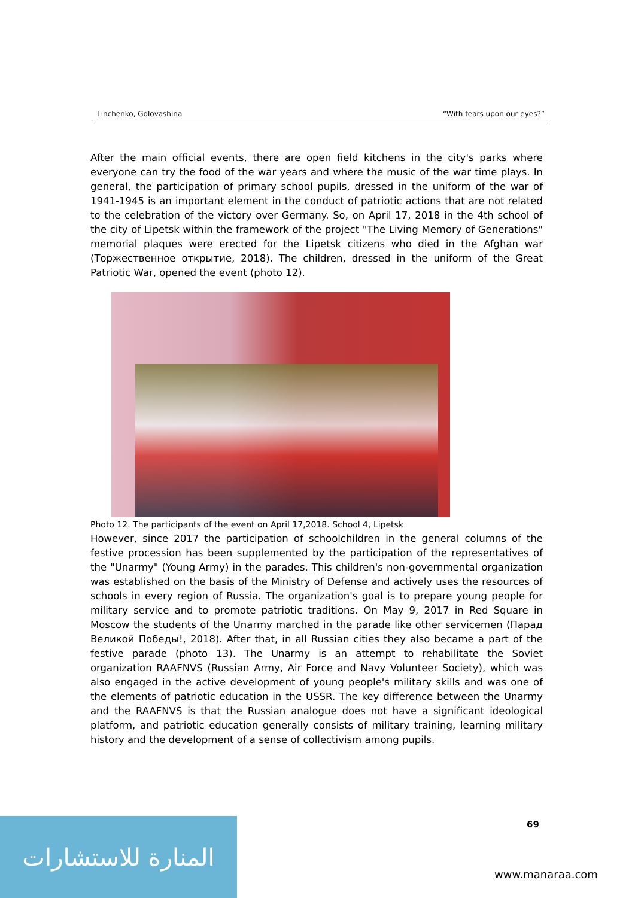Linchenko, Golovashina “With tears upon our eyes?”
After the main official events, there are open field kitchens in the city's parks where everyone can try the food of the war years and where the music of the war time plays. In general, the participation of primary school pupils, dressed in the uniform of the war of 1941-1945 is an important element in the conduct of patriotic actions that are not related to the celebration of the victory over Germany. So, on April 17, 2018 in the 4th school of the city of Lipetsk within the framework of the project "The Living Memory of Generations" memorial plaques were erected for the Lipetsk citizens who died in the Afghan war (Торжественное открытие, 2018). The children, dressed in the uniform of the Great Patriotic War, opened the event (photo 12).
Photo 12. The participants of the event on April 17,2018. School 4, Lipetsk
However, since 2017 the participation of schoolchildren in the general columns of the festive procession has been supplemented by the participation of the representatives of the "Unarmy" (Young Army) in the parades. This children's non-governmental organization was established on the basis of the Ministry of Defense and actively uses the resources of schools in every region of Russia. The organization's goal is to prepare young people for military service and to promote patriotic traditions. On May 9, 2017 in Red Square in Moscow the students of the Unarmy marched in the parade like other servicemen (Парад Великой Победы!, 2018). After that, in all Russian cities they also became a part of the festive parade (photo 13). The Unarmy is an attempt to rehabilitate the Soviet organization RAAFNVS (Russian Army, Air Force and Navy Volunteer Society), which was also engaged in the active development of young people's military skills and was one of the elements of patriotic education in the USSR. The key difference between the Unarmy and the RAAFNVS is that the Russian analogue does not have a significant ideological platform, and patriotic education generally consists of military training, learning military history and the development of a sense of collectivism among pupils.
69
المنارة للاستشارات
www.manaraa.com